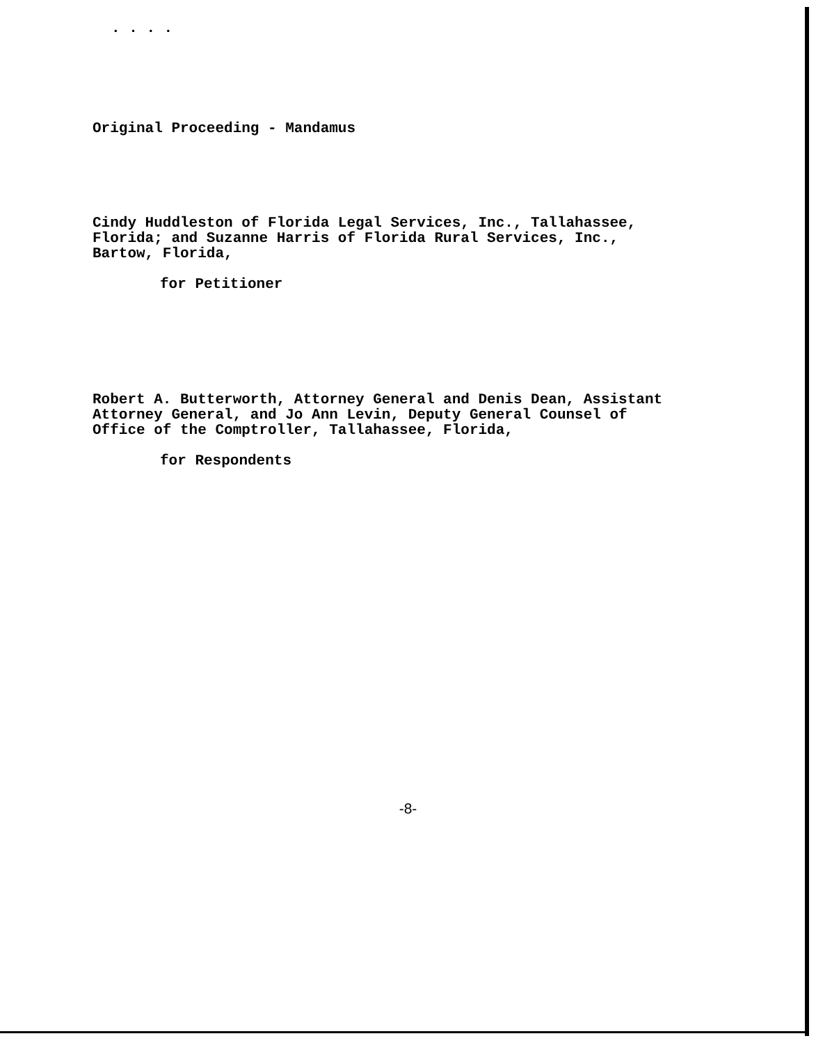. . . .
Original Proceeding - Mandamus
Cindy Huddleston of Florida Legal Services, Inc., Tallahassee,
Florida; and Suzanne Harris of Florida Rural Services, Inc.,
Bartow, Florida,
for Petitioner
Robert A. Butterworth, Attorney General and Denis Dean, Assistant
Attorney General, and Jo Ann Levin, Deputy General Counsel of
Office of the Comptroller, Tallahassee, Florida,
for Respondents
-8-